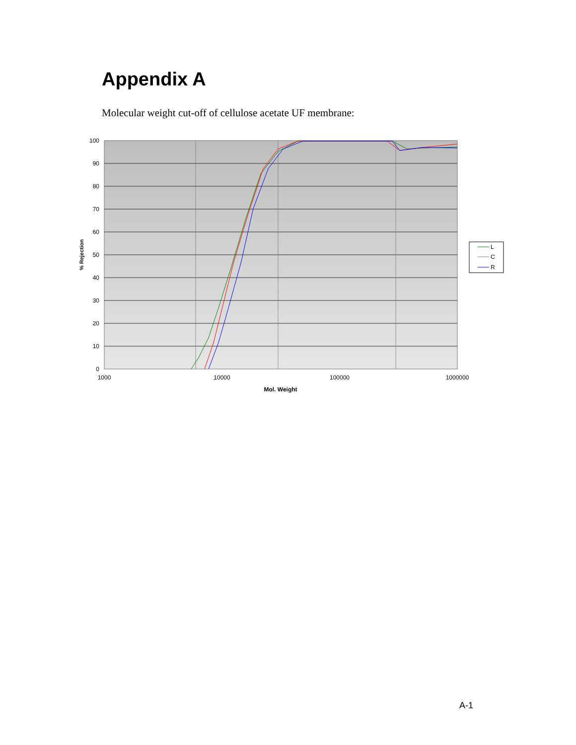Appendix A
Molecular weight cut-off of cellulose acetate UF membrane:
100
90
80
70
60
50
40
30
20
10
0
1000
10000
100000
1000000
Mol. Weight
% Rejection
L
C
R
A-1